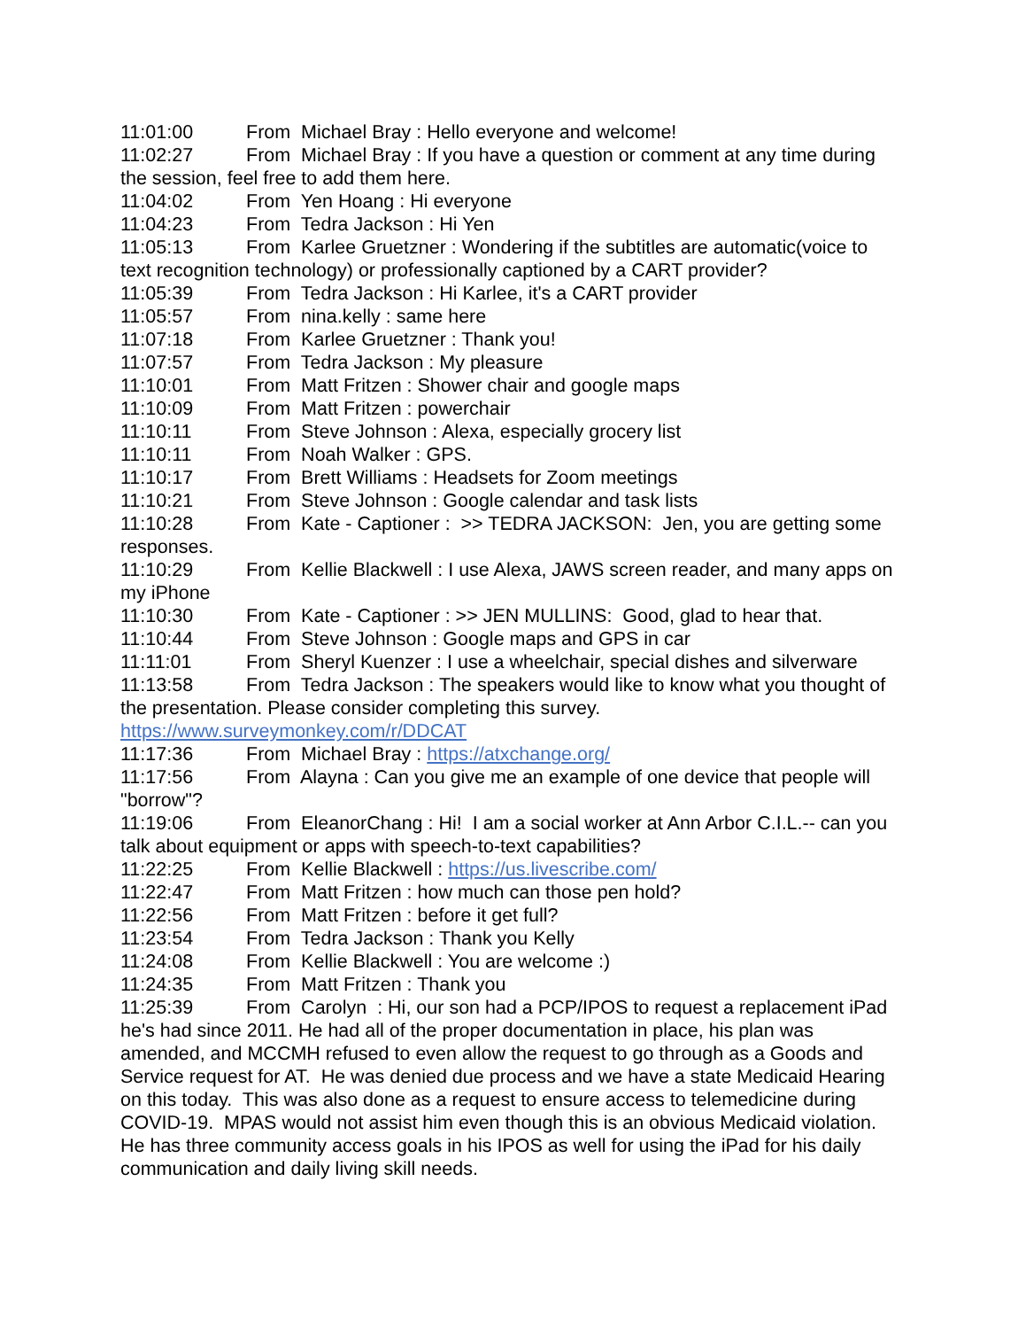11:01:00 From Michael Bray : Hello everyone and welcome!
11:02:27 From Michael Bray : If you have a question or comment at any time during the session, feel free to add them here.
11:04:02 From Yen Hoang : Hi everyone
11:04:23 From Tedra Jackson : Hi Yen
11:05:13 From Karlee Gruetzner : Wondering if the subtitles are automatic(voice to text recognition technology) or professionally captioned by a CART provider?
11:05:39 From Tedra Jackson : Hi Karlee, it's a CART provider
11:05:57 From nina.kelly : same here
11:07:18 From Karlee Gruetzner : Thank you!
11:07:57 From Tedra Jackson : My pleasure
11:10:01 From Matt Fritzen : Shower chair and google maps
11:10:09 From Matt Fritzen : powerchair
11:10:11 From Steve Johnson : Alexa, especially grocery list
11:10:11 From Noah Walker : GPS.
11:10:17 From Brett Williams : Headsets for Zoom meetings
11:10:21 From Steve Johnson : Google calendar and task lists
11:10:28 From Kate - Captioner : >> TEDRA JACKSON: Jen, you are getting some responses.
11:10:29 From Kellie Blackwell : I use Alexa, JAWS screen reader, and many apps on my iPhone
11:10:30 From Kate - Captioner : >> JEN MULLINS: Good, glad to hear that.
11:10:44 From Steve Johnson : Google maps and GPS in car
11:11:01 From Sheryl Kuenzer : I use a wheelchair, special dishes and silverware
11:13:58 From Tedra Jackson : The speakers would like to know what you thought of the presentation. Please consider completing this survey. https://www.surveymonkey.com/r/DDCAT
11:17:36 From Michael Bray : https://atxchange.org/
11:17:56 From Alayna : Can you give me an example of one device that people will "borrow"?
11:19:06 From EleanorChang : Hi! I am a social worker at Ann Arbor C.I.L.-- can you talk about equipment or apps with speech-to-text capabilities?
11:22:25 From Kellie Blackwell : https://us.livescribe.com/
11:22:47 From Matt Fritzen : how much can those pen hold?
11:22:56 From Matt Fritzen : before it get full?
11:23:54 From Tedra Jackson : Thank you Kelly
11:24:08 From Kellie Blackwell : You are welcome :)
11:24:35 From Matt Fritzen : Thank you
11:25:39 From Carolyn : Hi, our son had a PCP/IPOS to request a replacement iPad he's had since 2011. He had all of the proper documentation in place, his plan was amended, and MCCMH refused to even allow the request to go through as a Goods and Service request for AT. He was denied due process and we have a state Medicaid Hearing on this today. This was also done as a request to ensure access to telemedicine during COVID-19. MPAS would not assist him even though this is an obvious Medicaid violation. He has three community access goals in his IPOS as well for using the iPad for his daily communication and daily living skill needs.